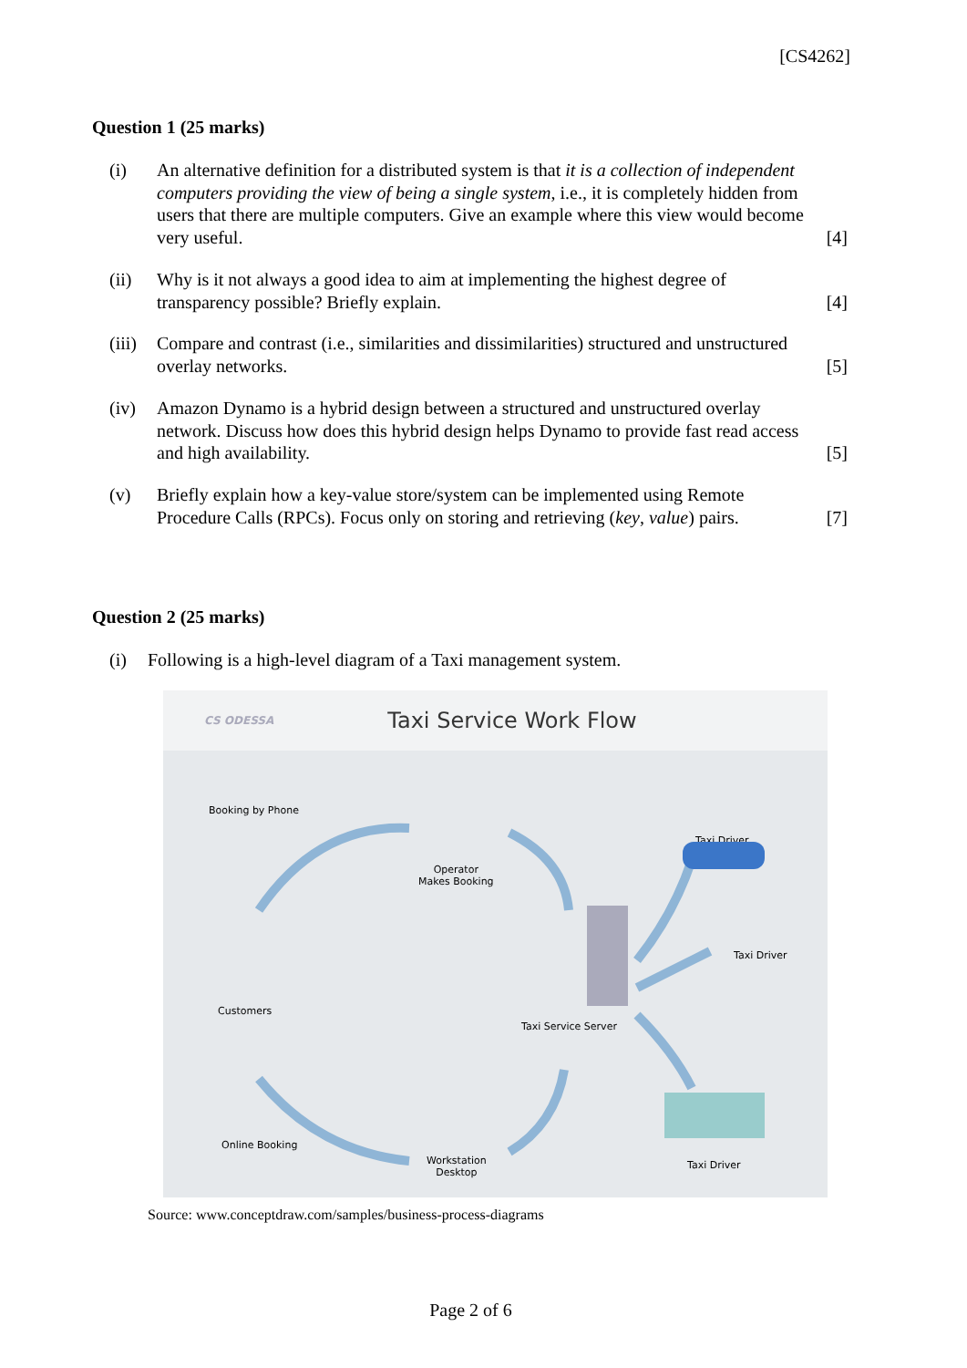[CS4262]
Question 1 (25 marks)
(i) An alternative definition for a distributed system is that it is a collection of independent computers providing the view of being a single system, i.e., it is completely hidden from users that there are multiple computers. Give an example where this view would become very useful.
[4]
(ii) Why is it not always a good idea to aim at implementing the highest degree of transparency possible? Briefly explain.
[4]
(iii)
Compare and contrast (i.e., similarities and dissimilarities) structured and unstructured overlay networks.
[5]
(iv) Amazon Dynamo is a hybrid design between a structured and unstructured overlay network. Discuss how does this hybrid design helps Dynamo to provide fast read access and high availability.
[5]
(v) Briefly explain how a key-value store/system can be implemented using Remote Procedure Calls (RPCs). Focus only on storing and retrieving (key, value) pairs.
[7]
Question 2 (25 marks)
(i) Following is a high-level diagram of a Taxi management system.
CS ODESSA Taxi Service Work Flow
Booking by Phone
Operator
Makes Booking
Taxi Driver
Taxi Driver
Customers
Taxi Service Server
Online Booking
Workstation
Desktop
Taxi Driver
Source: www.conceptdraw.com/samples/business-process-diagrams
Page 2 of 6